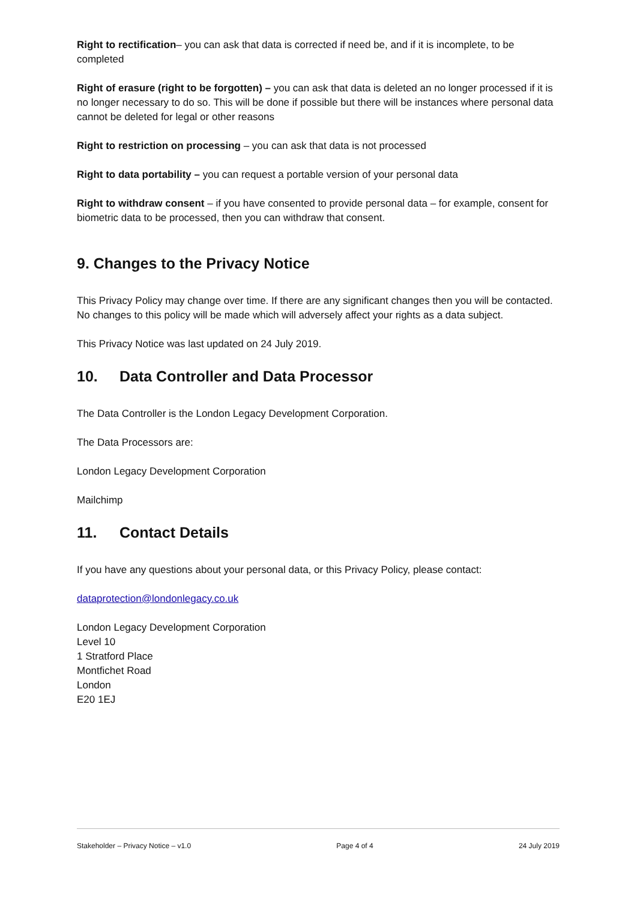Right to rectification– you can ask that data is corrected if need be, and if it is incomplete, to be completed
Right of erasure (right to be forgotten) – you can ask that data is deleted an no longer processed if it is no longer necessary to do so. This will be done if possible but there will be instances where personal data cannot be deleted for legal or other reasons
Right to restriction on processing – you can ask that data is not processed
Right to data portability – you can request a portable version of your personal data
Right to withdraw consent – if you have consented to provide personal data – for example, consent for biometric data to be processed, then you can withdraw that consent.
9. Changes to the Privacy Notice
This Privacy Policy may change over time. If there are any significant changes then you will be contacted. No changes to this policy will be made which will adversely affect your rights as a data subject.
This Privacy Notice was last updated on 24 July 2019.
10. Data Controller and Data Processor
The Data Controller is the London Legacy Development Corporation.
The Data Processors are:
London Legacy Development Corporation
Mailchimp
11. Contact Details
If you have any questions about your personal data, or this Privacy Policy, please contact:
dataprotection@londonlegacy.co.uk
London Legacy Development Corporation
Level 10
1 Stratford Place
Montfichet Road
London
E20 1EJ
Stakeholder – Privacy Notice – v1.0 Page 4 of 4 24 July 2019